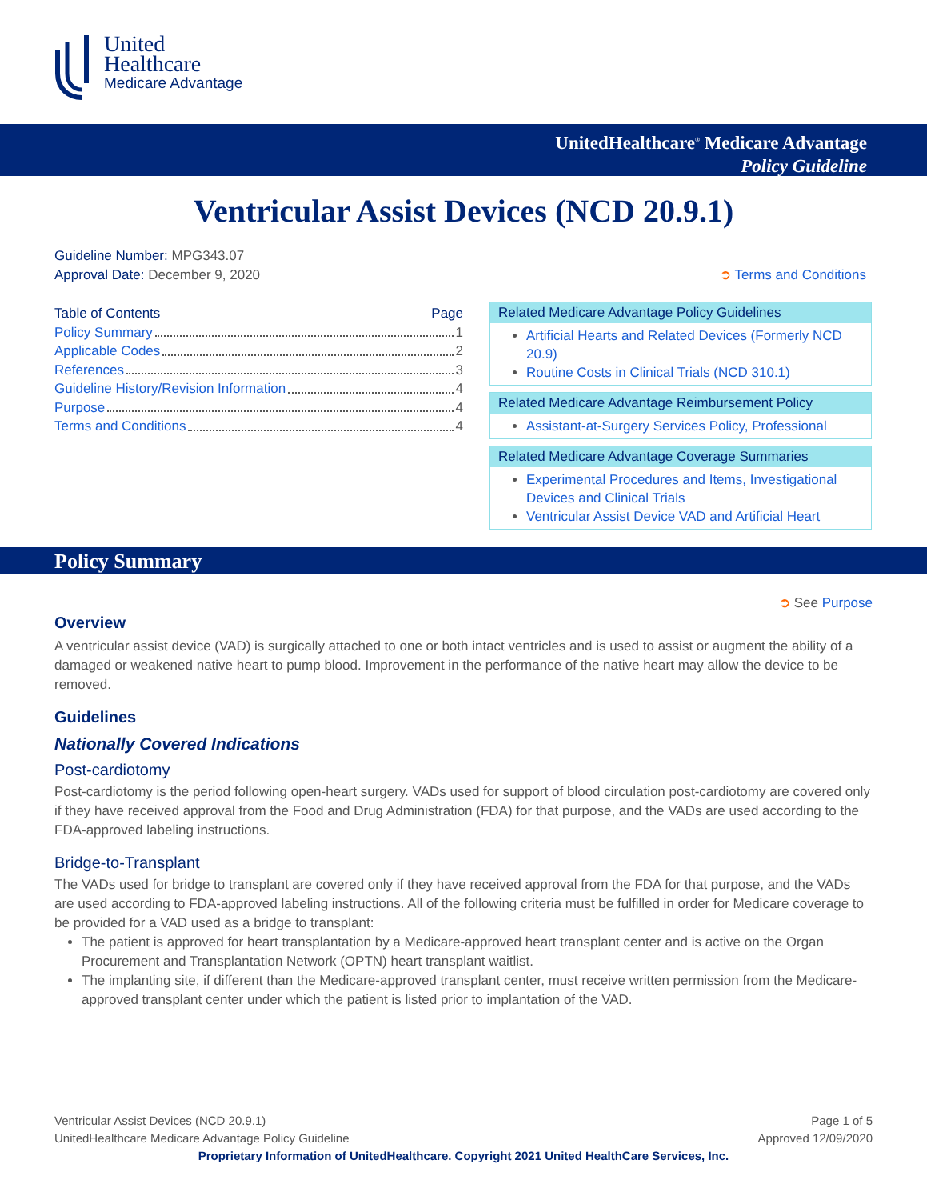United
Healthcare
Medicare Advantage
UnitedHealthcare<sup>®</sup> Medicare Advantage
Policy Guideline
Ventricular Assist Devices (NCD 20.9.1)
Guideline Number: MPG343.07
Approval Date: December 9, 2020 ➲ Terms and Conditions
Table of Contents Page
Policy Summary 1
Applicable Codes 2
References 3
Guideline History/Revision Information 4
Purpose 4
Terms and Conditions 4
Related Medicare Advantage Policy Guidelines
Artificial Hearts and Related Devices (Formerly NCD 20.9)
Routine Costs in Clinical Trials (NCD 310.1)
Related Medicare Advantage Reimbursement Policy
Assistant-at-Surgery Services Policy, Professional
Related Medicare Advantage Coverage Summaries
Experimental Procedures and Items, Investigational Devices and Clinical Trials
Ventricular Assist Device VAD and Artificial Heart
Policy Summary
➲ See Purpose
Overview
A ventricular assist device (VAD) is surgically attached to one or both intact ventricles and is used to assist or augment the ability of a damaged or weakened native heart to pump blood. Improvement in the performance of the native heart may allow the device to be removed.
Guidelines
Nationally Covered Indications
Post-cardiotomy
Post-cardiotomy is the period following open-heart surgery. VADs used for support of blood circulation post-cardiotomy are covered only if they have received approval from the Food and Drug Administration (FDA) for that purpose, and the VADs are used according to the FDA-approved labeling instructions.
Bridge-to-Transplant
The VADs used for bridge to transplant are covered only if they have received approval from the FDA for that purpose, and the VADs are used according to FDA-approved labeling instructions. All of the following criteria must be fulfilled in order for Medicare coverage to be provided for a VAD used as a bridge to transplant:
The patient is approved for heart transplantation by a Medicare-approved heart transplant center and is active on the Organ Procurement and Transplantation Network (OPTN) heart transplant waitlist.
The implanting site, if different than the Medicare-approved transplant center, must receive written permission from the Medicare-approved transplant center under which the patient is listed prior to implantation of the VAD.
Ventricular Assist Devices (NCD 20.9.1)
UnitedHealthcare Medicare Advantage Policy Guideline Page 1 of 5
Approved 12/09/2020
Proprietary Information of UnitedHealthcare. Copyright 2021 United HealthCare Services, Inc.